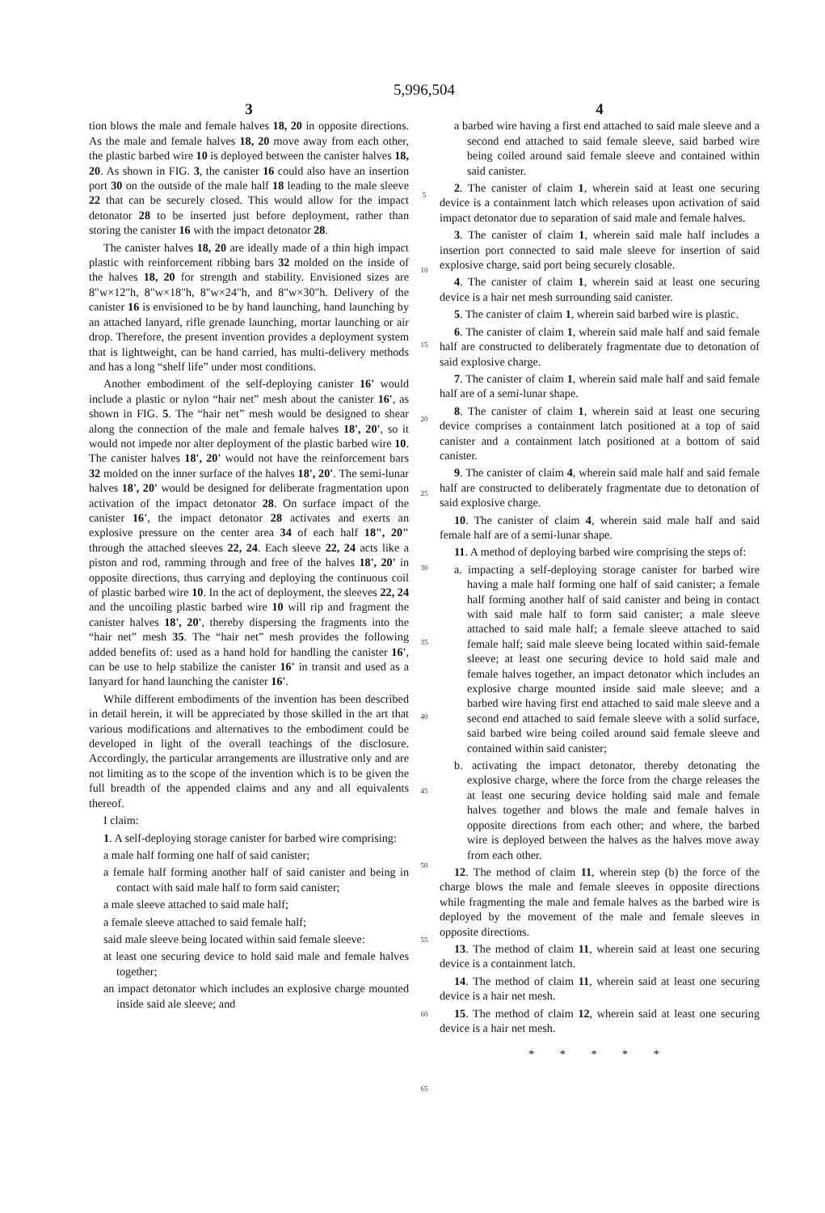5,996,504
3
tion blows the male and female halves 18, 20 in opposite directions. As the male and female halves 18, 20 move away from each other, the plastic barbed wire 10 is deployed between the canister halves 18, 20. As shown in FIG. 3, the canister 16 could also have an insertion port 30 on the outside of the male half 18 leading to the male sleeve 22 that can be securely closed. This would allow for the impact detonator 28 to be inserted just before deployment, rather than storing the canister 16 with the impact detonator 28.
The canister halves 18, 20 are ideally made of a thin high impact plastic with reinforcement ribbing bars 32 molded on the inside of the halves 18, 20 for strength and stability. Envisioned sizes are 8"w×12"h, 8"w×18"h, 8"w×24"h, and 8"w×30"h. Delivery of the canister 16 is envisioned to be by hand launching, hand launching by an attached lanyard, rifle grenade launching, mortar launching or air drop. Therefore, the present invention provides a deployment system that is lightweight, can be hand carried, has multi-delivery methods and has a long “shelf life” under most conditions.
Another embodiment of the self-deploying canister 16' would include a plastic or nylon “hair net” mesh about the canister 16', as shown in FIG. 5. The “hair net” mesh would be designed to shear along the connection of the male and female halves 18', 20', so it would not impede nor alter deployment of the plastic barbed wire 10. The canister halves 18', 20' would not have the reinforcement bars 32 molded on the inner surface of the halves 18', 20'. The semi-lunar halves 18', 20' would be designed for deliberate fragmentation upon activation of the impact detonator 28. On surface impact of the canister 16', the impact detonator 28 activates and exerts an explosive pressure on the center area 34 of each half 18", 20" through the attached sleeves 22, 24. Each sleeve 22, 24 acts like a piston and rod, ramming through and free of the halves 18', 20' in opposite directions, thus carrying and deploying the continuous coil of plastic barbed wire 10. In the act of deployment, the sleeves 22, 24 and the uncoiling plastic barbed wire 10 will rip and fragment the canister halves 18', 20', thereby dispersing the fragments into the “hair net” mesh 35. The “hair net” mesh provides the following added benefits of: used as a hand hold for handling the canister 16', can be use to help stabilize the canister 16' in transit and used as a lanyard for hand launching the canister 16'.
While different embodiments of the invention has been described in detail herein, it will be appreciated by those skilled in the art that various modifications and alternatives to the embodiment could be developed in light of the overall teachings of the disclosure. Accordingly, the particular arrangements are illustrative only and are not limiting as to the scope of the invention which is to be given the full breadth of the appended claims and any and all equivalents thereof.
I claim:
1. A self-deploying storage canister for barbed wire comprising:
a male half forming one half of said canister;
a female half forming another half of said canister and being in contact with said male half to form said canister;
a male sleeve attached to said male half;
a female sleeve attached to said female half;
said male sleeve being located within said female sleeve:
at least one securing device to hold said male and female halves together;
an impact detonator which includes an explosive charge mounted inside said ale sleeve; and
5
10
15
20
25
30
35
40
45
50
55
60
65
4
a barbed wire having a first end attached to said male sleeve and a second end attached to said female sleeve, said barbed wire being coiled around said female sleeve and contained within said canister.
2. The canister of claim 1, wherein said at least one securing device is a containment latch which releases upon activation of said impact detonator due to separation of said male and female halves.
3. The canister of claim 1, wherein said male half includes a insertion port connected to said male sleeve for insertion of said explosive charge, said port being securely closable.
4. The canister of claim 1, wherein said at least one securing device is a hair net mesh surrounding said canister.
5. The canister of claim 1, wherein said barbed wire is plastic.
6. The canister of claim 1, wherein said male half and said female half are constructed to deliberately fragmentate due to detonation of said explosive charge.
7. The canister of claim 1, wherein said male half and said female half are of a semi-lunar shape.
8. The canister of claim 1, wherein said at least one securing device comprises a containment latch positioned at a top of said canister and a containment latch positioned at a bottom of said canister.
9. The canister of claim 4, wherein said male half and said female half are constructed to deliberately fragmentate due to detonation of said explosive charge.
10. The canister of claim 4, wherein said male half and said female half are of a semi-lunar shape.
11. A method of deploying barbed wire comprising the steps of:
a. impacting a self-deploying storage canister for barbed wire having a male half forming one half of said canister; a female half forming another half of said canister and being in contact with said male half to form said canister; a male sleeve attached to said male half; a female sleeve attached to said female half; said male sleeve being located within said-female sleeve; at least one securing device to hold said male and female halves together, an impact detonator which includes an explosive charge mounted inside said male sleeve; and a barbed wire having first end attached to said male sleeve and a second end attached to said female sleeve with a solid surface, said barbed wire being coiled around said female sleeve and contained within said canister;
b. activating the impact detonator, thereby detonating the explosive charge, where the force from the charge releases the at least one securing device holding said male and female halves together and blows the male and female halves in opposite directions from each other; and where, the barbed wire is deployed between the halves as the halves move away from each other.
12. The method of claim 11, wherein step (b) the force of the charge blows the male and female sleeves in opposite directions while fragmenting the male and female halves as the barbed wire is deployed by the movement of the male and female sleeves in opposite directions.
13. The method of claim 11, wherein said at least one securing device is a containment latch.
14. The method of claim 11, wherein said at least one securing device is a hair net mesh.
15. The method of claim 12, wherein said at least one securing device is a hair net mesh.
* * * * *